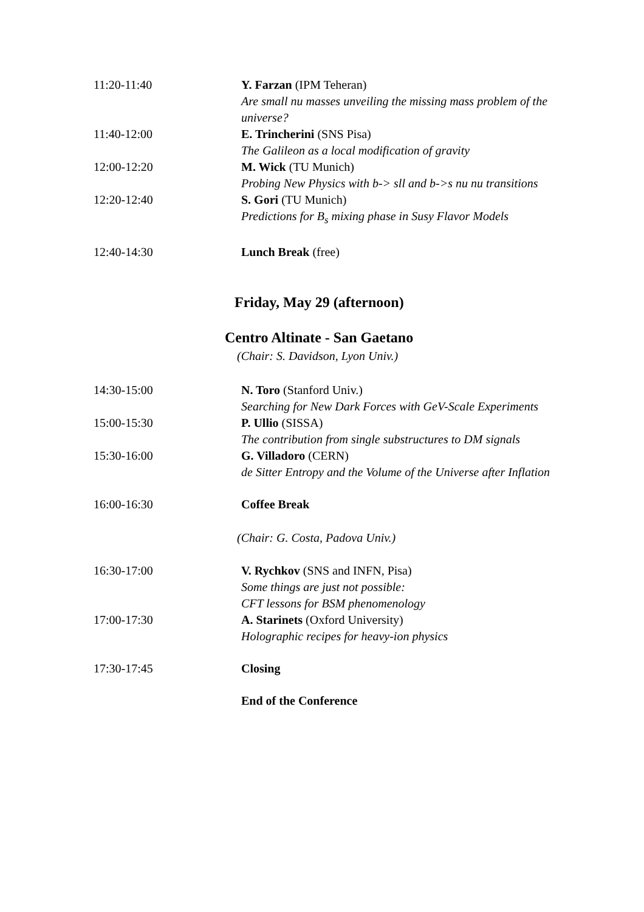11:20-11:40 Y. Farzan (IPM Teheran)
Are small nu masses unveiling the missing mass problem of the universe?
11:40-12:00 E. Trincherini (SNS Pisa)
The Galileon as a local modification of gravity
12:00-12:20 M. Wick (TU Munich)
Probing New Physics with b-> sll and b->s nu nu transitions
12:20-12:40 S. Gori (TU Munich)
Predictions for B<sub>s</sub> mixing phase in Susy Flavor Models
12:40-14:30 Lunch Break (free)
Friday, May 29 (afternoon)
Centro Altinate - San Gaetano
(Chair: S. Davidson, Lyon Univ.)
14:30-15:00 N. Toro (Stanford Univ.)
Searching for New Dark Forces with GeV-Scale Experiments
15:00-15:30 P. Ullio (SISSA)
The contribution from single substructures to DM signals
15:30-16:00 G. Villadoro (CERN)
de Sitter Entropy and the Volume of the Universe after Inflation
16:00-16:30 Coffee Break
(Chair: G. Costa, Padova Univ.)
16:30-17:00 V. Rychkov (SNS and INFN, Pisa)
Some things are just not possible:
CFT lessons for BSM phenomenology
17:00-17:30 A. Starinets (Oxford University)
Holographic recipes for heavy-ion physics
17:30-17:45 Closing
End of the Conference